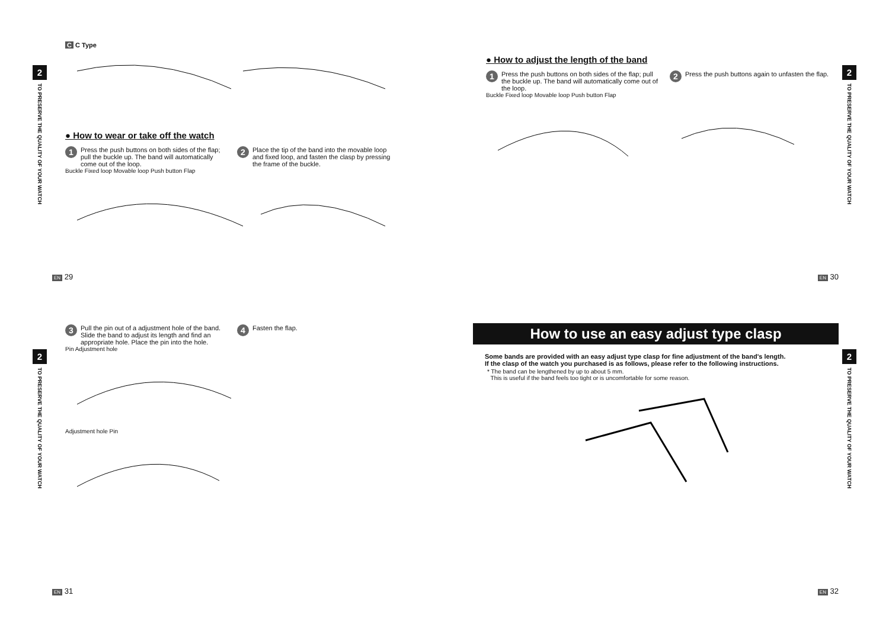2
TO PRESERVE THE QUALITY OF YOUR WATCH
C C Type
● How to wear or take off the watch
1
Press the push buttons on both sides of the flap; pull the buckle up. The band will automatically come out of the loop.
2
Place the tip of the band into the movable loop and fixed loop, and fasten the clasp by pressing the frame of the buckle.
Buckle Fixed loop Movable loop Push button Flap
EN 29
2
TO PRESERVE THE QUALITY OF YOUR WATCH
● How to adjust the length of the band
1
Press the push buttons on both sides of the flap; pull the buckle up. The band will automatically come out of the loop.
2
Press the push buttons again to unfasten the flap.
Buckle Fixed loop Movable loop Push button Flap
EN 30
2
TO PRESERVE THE QUALITY OF YOUR WATCH
3
Pull the pin out of a adjustment hole of the band. Slide the band to adjust its length and find an appropriate hole. Place the pin into the hole.
4
Fasten the flap.
Pin Adjustment hole
Adjustment hole Pin
EN 31
2
TO PRESERVE THE QUALITY OF YOUR WATCH
How to use an easy adjust type clasp
Some bands are provided with an easy adjust type clasp for fine adjustment of the band's length.
If the clasp of the watch you purchased is as follows, please refer to the following instructions.
* The band can be lengthened by up to about 5 mm.
This is useful if the band feels too tight or is uncomfortable for some reason.
EN 32